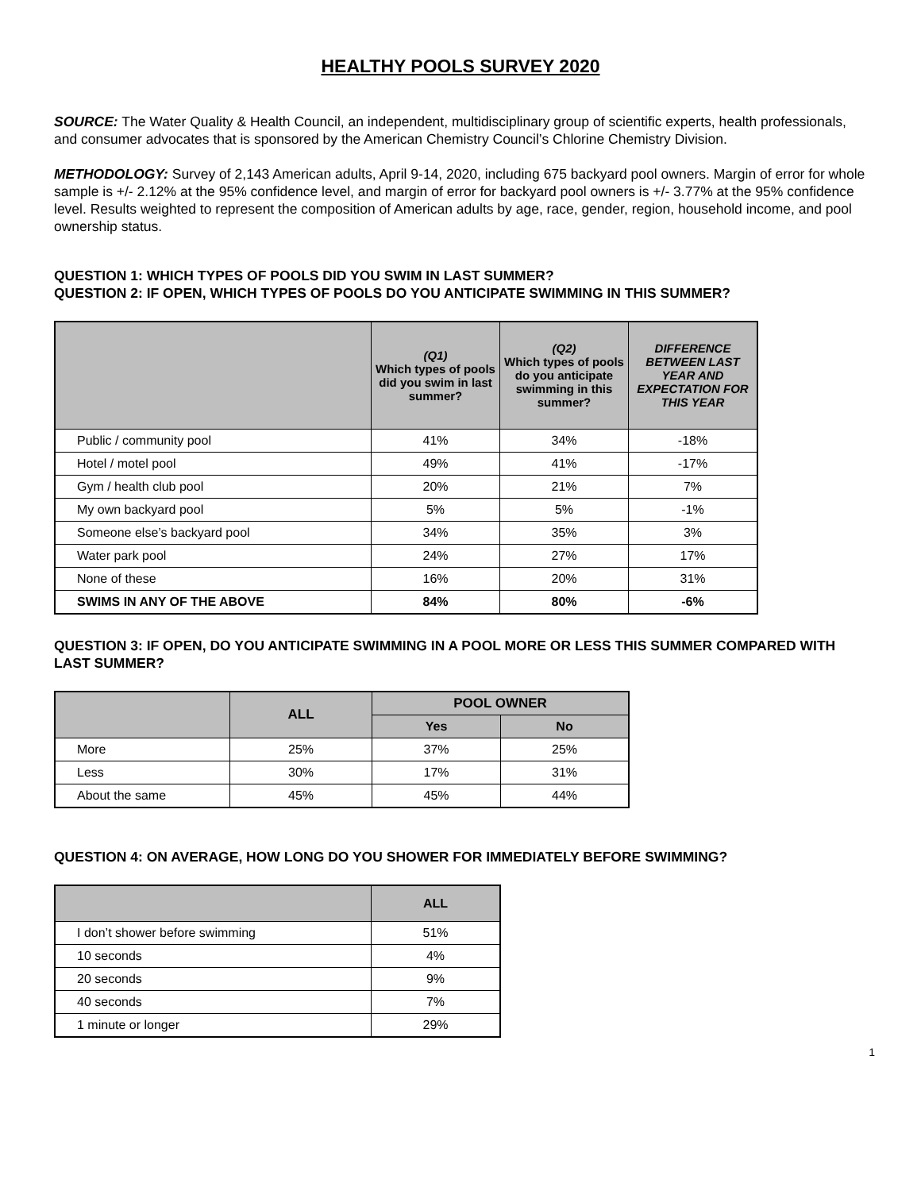HEALTHY POOLS SURVEY 2020
SOURCE: The Water Quality & Health Council, an independent, multidisciplinary group of scientific experts, health professionals, and consumer advocates that is sponsored by the American Chemistry Council’s Chlorine Chemistry Division.
METHODOLOGY: Survey of 2,143 American adults, April 9-14, 2020, including 675 backyard pool owners. Margin of error for whole sample is +/- 2.12% at the 95% confidence level, and margin of error for backyard pool owners is +/- 3.77% at the 95% confidence level. Results weighted to represent the composition of American adults by age, race, gender, region, household income, and pool ownership status.
QUESTION 1: WHICH TYPES OF POOLS DID YOU SWIM IN LAST SUMMER?
QUESTION 2: IF OPEN, WHICH TYPES OF POOLS DO YOU ANTICIPATE SWIMMING IN THIS SUMMER?
| | (Q1) Which types of pools did you swim in last summer? | (Q2) Which types of pools do you anticipate swimming in this summer? | DIFFERENCE BETWEEN LAST YEAR AND EXPECTATION FOR THIS YEAR |
| --- | --- | --- | --- |
| Public / community pool | 41% | 34% | -18% |
| Hotel / motel pool | 49% | 41% | -17% |
| Gym / health club pool | 20% | 21% | 7% |
| My own backyard pool | 5% | 5% | -1% |
| Someone else’s backyard pool | 34% | 35% | 3% |
| Water park pool | 24% | 27% | 17% |
| None of these | 16% | 20% | 31% |
| SWIMS IN ANY OF THE ABOVE | 84% | 80% | -6% |
QUESTION 3: IF OPEN, DO YOU ANTICIPATE SWIMMING IN A POOL MORE OR LESS THIS SUMMER COMPARED WITH LAST SUMMER?
| | ALL | POOL OWNER | |
| --- | --- | --- | --- |
| | | Yes | No |
| More | 25% | 37% | 25% |
| Less | 30% | 17% | 31% |
| About the same | 45% | 45% | 44% |
QUESTION 4: ON AVERAGE, HOW LONG DO YOU SHOWER FOR IMMEDIATELY BEFORE SWIMMING?
| | ALL |
| --- | --- |
| I don’t shower before swimming | 51% |
| 10 seconds | 4% |
| 20 seconds | 9% |
| 40 seconds | 7% |
| 1 minute or longer | 29% |
1